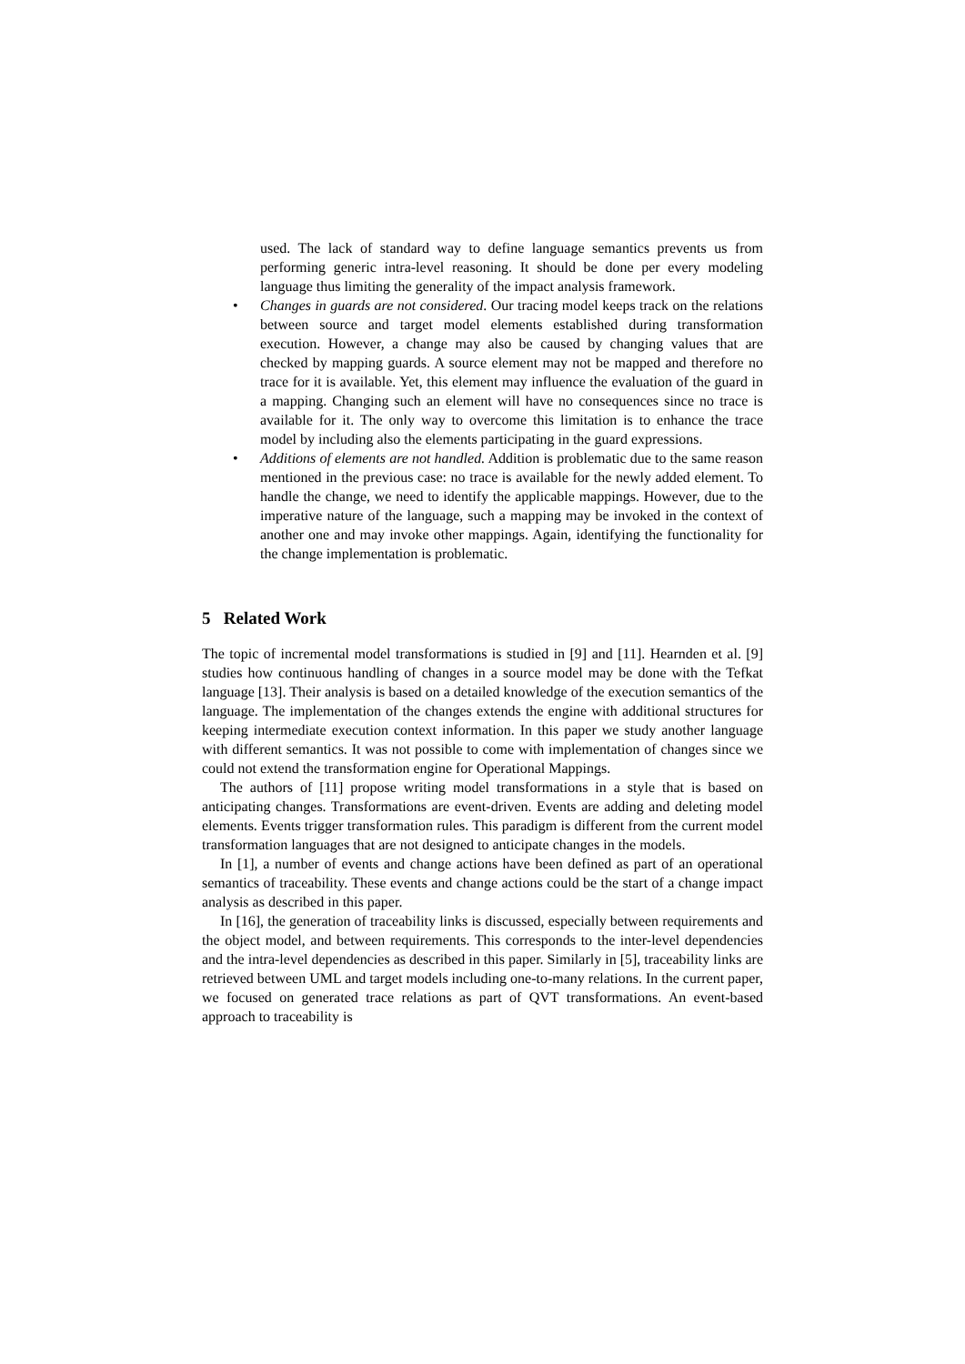used. The lack of standard way to define language semantics prevents us from performing generic intra-level reasoning. It should be done per every modeling language thus limiting the generality of the impact analysis framework.
• Changes in guards are not considered. Our tracing model keeps track on the relations between source and target model elements established during transformation execution. However, a change may also be caused by changing values that are checked by mapping guards. A source element may not be mapped and therefore no trace for it is available. Yet, this element may influence the evaluation of the guard in a mapping. Changing such an element will have no consequences since no trace is available for it. The only way to overcome this limitation is to enhance the trace model by including also the elements participating in the guard expressions.
• Additions of elements are not handled. Addition is problematic due to the same reason mentioned in the previous case: no trace is available for the newly added element. To handle the change, we need to identify the applicable mappings. However, due to the imperative nature of the language, such a mapping may be invoked in the context of another one and may invoke other mappings. Again, identifying the functionality for the change implementation is problematic.
5 Related Work
The topic of incremental model transformations is studied in [9] and [11]. Hearnden et al. [9] studies how continuous handling of changes in a source model may be done with the Tefkat language [13]. Their analysis is based on a detailed knowledge of the execution semantics of the language. The implementation of the changes extends the engine with additional structures for keeping intermediate execution context information. In this paper we study another language with different semantics. It was not possible to come with implementation of changes since we could not extend the transformation engine for Operational Mappings.
The authors of [11] propose writing model transformations in a style that is based on anticipating changes. Transformations are event-driven. Events are adding and deleting model elements. Events trigger transformation rules. This paradigm is different from the current model transformation languages that are not designed to anticipate changes in the models.
In [1], a number of events and change actions have been defined as part of an operational semantics of traceability. These events and change actions could be the start of a change impact analysis as described in this paper.
In [16], the generation of traceability links is discussed, especially between requirements and the object model, and between requirements. This corresponds to the inter-level dependencies and the intra-level dependencies as described in this paper. Similarly in [5], traceability links are retrieved between UML and target models including one-to-many relations. In the current paper, we focused on generated trace relations as part of QVT transformations. An event-based approach to traceability is